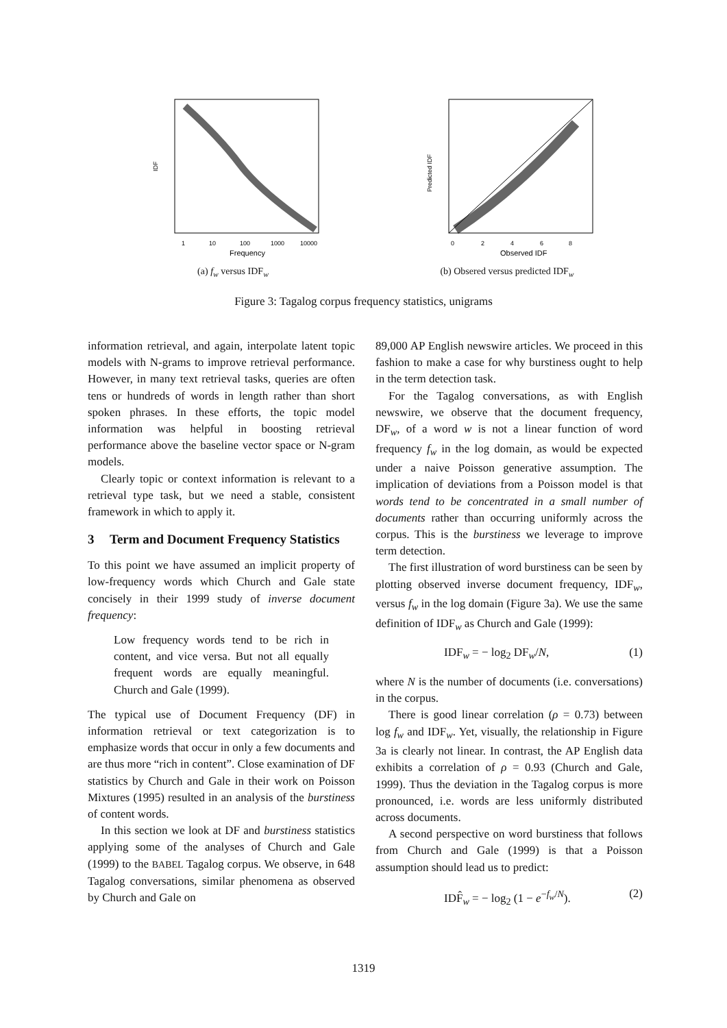IDF
1
10
100
1000
10000
Frequency
(a) f<sub>w</sub> versus IDF<sub>w</sub>
Predicted IDF
0
2
4
6
8
Observed IDF
(b) Obsered versus predicted IDF<sub>w</sub>
Figure 3: Tagalog corpus frequency statistics, unigrams
information retrieval, and again, interpolate latent topic models with N-grams to improve retrieval performance. However, in many text retrieval tasks, queries are often tens or hundreds of words in length rather than short spoken phrases. In these efforts, the topic model information was helpful in boosting retrieval performance above the baseline vector space or N-gram models.
Clearly topic or context information is relevant to a retrieval type task, but we need a stable, consistent framework in which to apply it.
3 Term and Document Frequency Statistics
To this point we have assumed an implicit property of low-frequency words which Church and Gale state concisely in their 1999 study of inverse document frequency:
Low frequency words tend to be rich in content, and vice versa. But not all equally frequent words are equally meaningful. Church and Gale (1999).
The typical use of Document Frequency (DF) in information retrieval or text categorization is to emphasize words that occur in only a few documents and are thus more “rich in content”. Close examination of DF statistics by Church and Gale in their work on Poisson Mixtures (1995) resulted in an analysis of the burstiness of content words.
In this section we look at DF and burstiness statistics applying some of the analyses of Church and Gale (1999) to the BABEL Tagalog corpus. We observe, in 648 Tagalog conversations, similar phenomena as observed by Church and Gale on
89,000 AP English newswire articles. We proceed in this fashion to make a case for why burstiness ought to help in the term detection task.
For the Tagalog conversations, as with English newswire, we observe that the document frequency, DF<sub>w</sub>, of a word w is not a linear function of word frequency f<sub>w</sub> in the log domain, as would be expected under a naive Poisson generative assumption. The implication of deviations from a Poisson model is that words tend to be concentrated in a small number of documents rather than occurring uniformly across the corpus. This is the burstiness we leverage to improve term detection.
The first illustration of word burstiness can be seen by plotting observed inverse document frequency, IDF<sub>w</sub>, versus f<sub>w</sub> in the log domain (Figure 3a). We use the same definition of IDF<sub>w</sub> as Church and Gale (1999):
IDF<sub>w</sub> = − log<sub>2</sub> DF<sub>w</sub>/N, (1)
where N is the number of documents (i.e. conversations) in the corpus.
There is good linear correlation (ρ = 0.73) between log f<sub>w</sub> and IDF<sub>w</sub>. Yet, visually, the relationship in Figure 3a is clearly not linear. In contrast, the AP English data exhibits a correlation of ρ = 0.93 (Church and Gale, 1999). Thus the deviation in the Tagalog corpus is more pronounced, i.e. words are less uniformly distributed across documents.
A second perspective on word burstiness that follows from Church and Gale (1999) is that a Poisson assumption should lead us to predict:
IDF̂<sub>w</sub> = − log<sub>2</sub> (1 − e<sup>−f<sub>w</sub>/N</sup>). (2)
1319